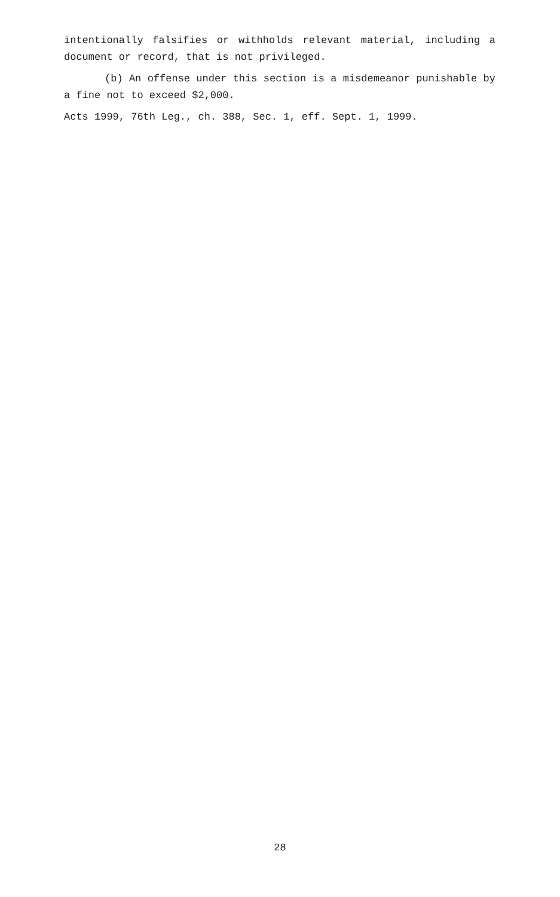intentionally falsifies or withholds relevant material, including a document or record, that is not privileged.
(b) An offense under this section is a misdemeanor punishable by a fine not to exceed $2,000.
Acts 1999, 76th Leg., ch. 388, Sec. 1, eff. Sept. 1, 1999.
28